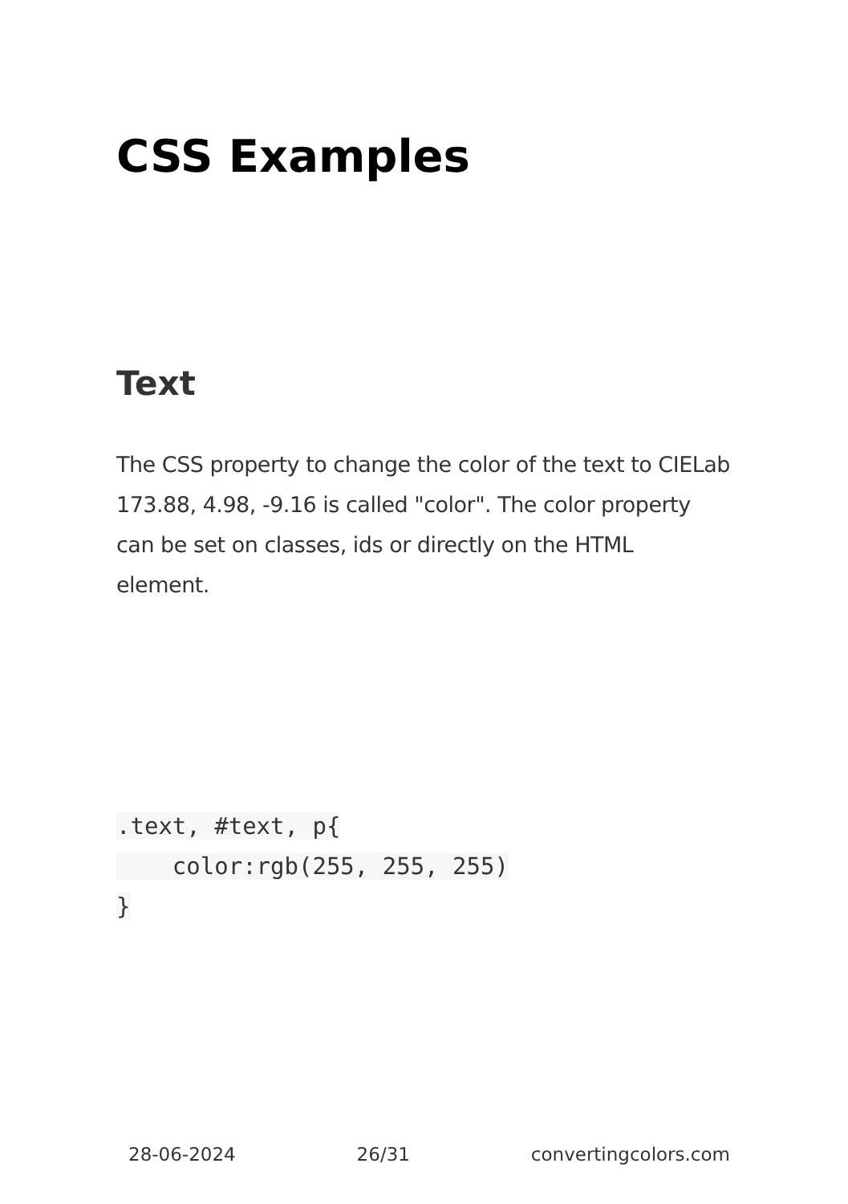CSS Examples
Text
The CSS property to change the color of the text to CIELab 173.88, 4.98, -9.16 is called "color". The color property can be set on classes, ids or directly on the HTML element.
.text, #text, p{
    color:rgb(255, 255, 255)
}
28-06-2024 26/31 convertingcolors.com